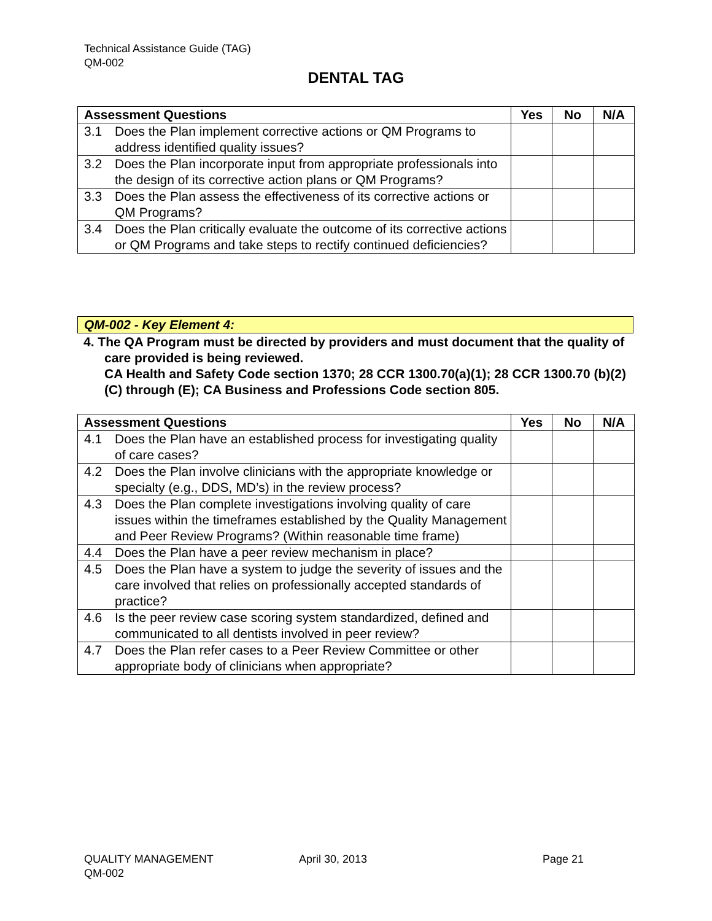Technical Assistance Guide (TAG)
QM-002
DENTAL TAG
| Assessment Questions | | Yes | No | N/A |
| --- | --- | --- | --- | --- |
| 3.1 | Does the Plan implement corrective actions or QM Programs to address identified quality issues? | | | |
| 3.2 | Does the Plan incorporate input from appropriate professionals into the design of its corrective action plans or QM Programs? | | | |
| 3.3 | Does the Plan assess the effectiveness of its corrective actions or QM Programs? | | | |
| 3.4 | Does the Plan critically evaluate the outcome of its corrective actions or QM Programs and take steps to rectify continued deficiencies? | | | |
QM-002 - Key Element 4:
4. The QA Program must be directed by providers and must document that the quality of care provided is being reviewed.
CA Health and Safety Code section 1370; 28 CCR 1300.70(a)(1); 28 CCR 1300.70 (b)(2)(C) through (E); CA Business and Professions Code section 805.
| Assessment Questions | | Yes | No | N/A |
| --- | --- | --- | --- | --- |
| 4.1 | Does the Plan have an established process for investigating quality of care cases? | | | |
| 4.2 | Does the Plan involve clinicians with the appropriate knowledge or specialty (e.g., DDS, MD’s) in the review process? | | | |
| 4.3 | Does the Plan complete investigations involving quality of care issues within the timeframes established by the Quality Management and Peer Review Programs? (Within reasonable time frame) | | | |
| 4.4 | Does the Plan have a peer review mechanism in place? | | | |
| 4.5 | Does the Plan have a system to judge the severity of issues and the care involved that relies on professionally accepted standards of practice? | | | |
| 4.6 | Is the peer review case scoring system standardized, defined and communicated to all dentists involved in peer review? | | | |
| 4.7 | Does the Plan refer cases to a Peer Review Committee or other appropriate body of clinicians when appropriate? | | | |
QUALITY MANAGEMENT
QM-002
April 30, 2013 Page 21